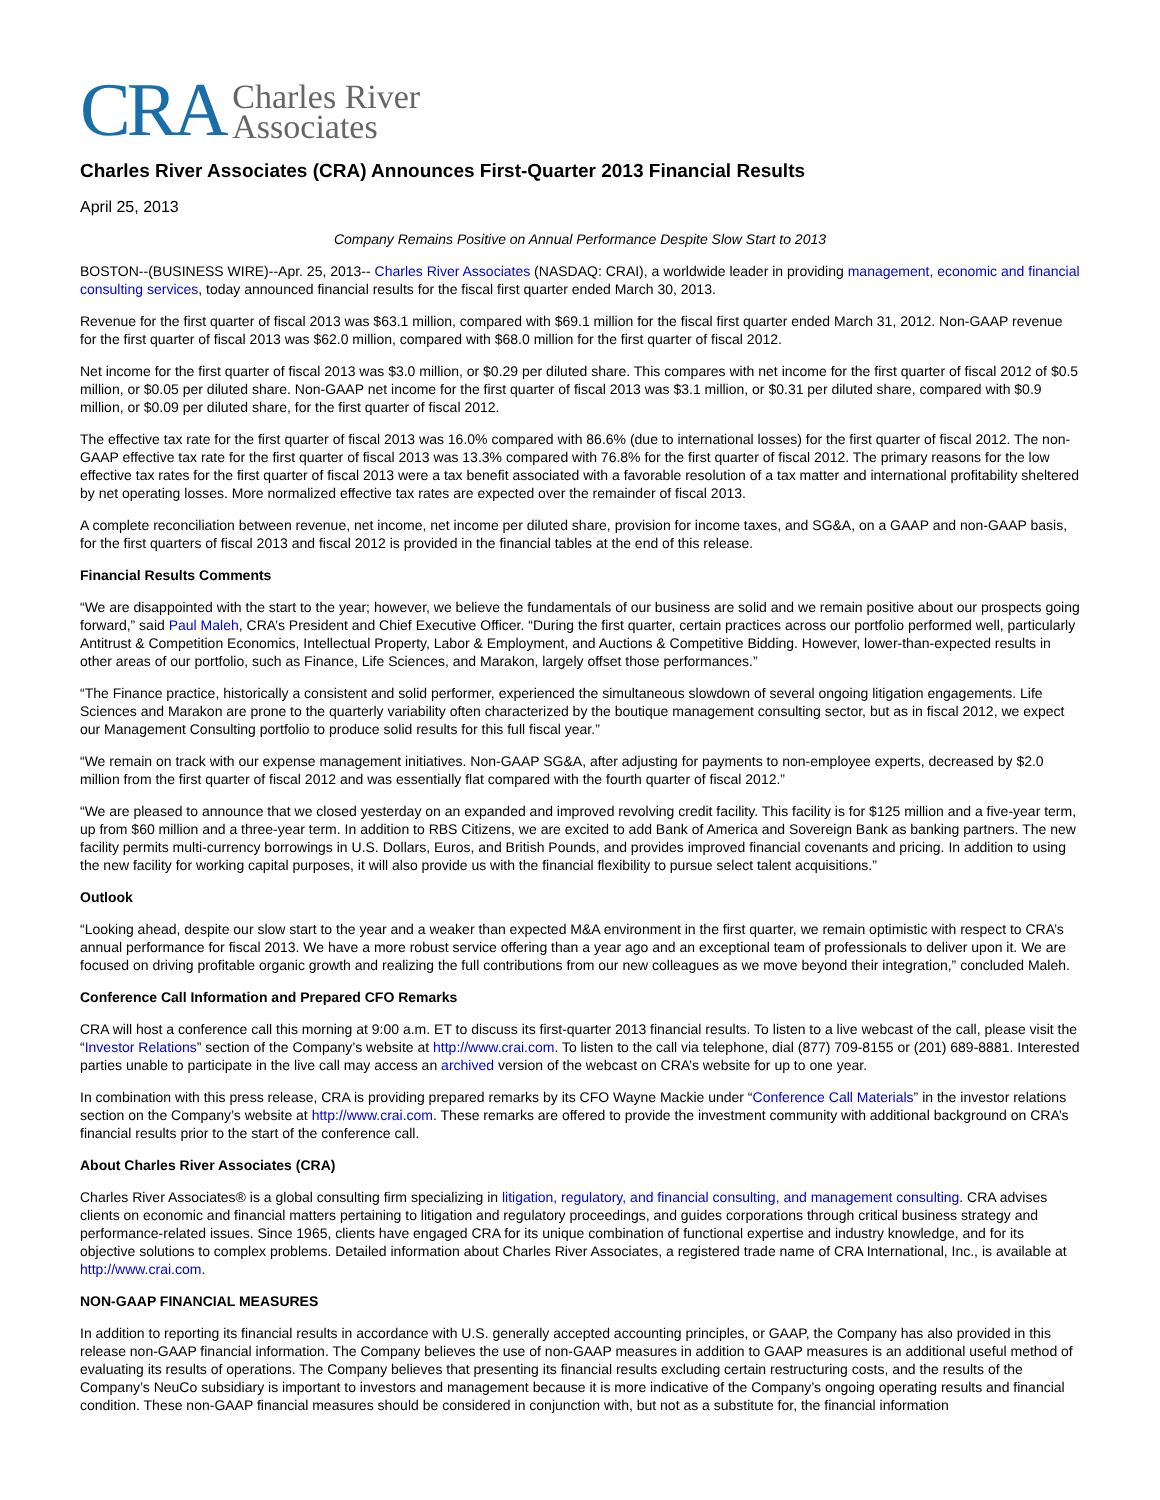CRA Charles River
Associates
Charles River Associates (CRA) Announces First-Quarter 2013 Financial Results
April 25, 2013
Company Remains Positive on Annual Performance Despite Slow Start to 2013
BOSTON--(BUSINESS WIRE)--Apr. 25, 2013-- Charles River Associates (NASDAQ: CRAI), a worldwide leader in providing management, economic and financial consulting services, today announced financial results for the fiscal first quarter ended March 30, 2013.
Revenue for the first quarter of fiscal 2013 was $63.1 million, compared with $69.1 million for the fiscal first quarter ended March 31, 2012. Non-GAAP revenue for the first quarter of fiscal 2013 was $62.0 million, compared with $68.0 million for the first quarter of fiscal 2012.
Net income for the first quarter of fiscal 2013 was $3.0 million, or $0.29 per diluted share. This compares with net income for the first quarter of fiscal 2012 of $0.5 million, or $0.05 per diluted share. Non-GAAP net income for the first quarter of fiscal 2013 was $3.1 million, or $0.31 per diluted share, compared with $0.9 million, or $0.09 per diluted share, for the first quarter of fiscal 2012.
The effective tax rate for the first quarter of fiscal 2013 was 16.0% compared with 86.6% (due to international losses) for the first quarter of fiscal 2012. The non-GAAP effective tax rate for the first quarter of fiscal 2013 was 13.3% compared with 76.8% for the first quarter of fiscal 2012. The primary reasons for the low effective tax rates for the first quarter of fiscal 2013 were a tax benefit associated with a favorable resolution of a tax matter and international profitability sheltered by net operating losses. More normalized effective tax rates are expected over the remainder of fiscal 2013.
A complete reconciliation between revenue, net income, net income per diluted share, provision for income taxes, and SG&A, on a GAAP and non-GAAP basis, for the first quarters of fiscal 2013 and fiscal 2012 is provided in the financial tables at the end of this release.
Financial Results Comments
“We are disappointed with the start to the year; however, we believe the fundamentals of our business are solid and we remain positive about our prospects going forward,” said Paul Maleh, CRA’s President and Chief Executive Officer. “During the first quarter, certain practices across our portfolio performed well, particularly Antitrust & Competition Economics, Intellectual Property, Labor & Employment, and Auctions & Competitive Bidding. However, lower-than-expected results in other areas of our portfolio, such as Finance, Life Sciences, and Marakon, largely offset those performances.”
“The Finance practice, historically a consistent and solid performer, experienced the simultaneous slowdown of several ongoing litigation engagements. Life Sciences and Marakon are prone to the quarterly variability often characterized by the boutique management consulting sector, but as in fiscal 2012, we expect our Management Consulting portfolio to produce solid results for this full fiscal year.”
“We remain on track with our expense management initiatives. Non-GAAP SG&A, after adjusting for payments to non-employee experts, decreased by $2.0 million from the first quarter of fiscal 2012 and was essentially flat compared with the fourth quarter of fiscal 2012.”
“We are pleased to announce that we closed yesterday on an expanded and improved revolving credit facility. This facility is for $125 million and a five-year term, up from $60 million and a three-year term. In addition to RBS Citizens, we are excited to add Bank of America and Sovereign Bank as banking partners. The new facility permits multi-currency borrowings in U.S. Dollars, Euros, and British Pounds, and provides improved financial covenants and pricing. In addition to using the new facility for working capital purposes, it will also provide us with the financial flexibility to pursue select talent acquisitions.”
Outlook
“Looking ahead, despite our slow start to the year and a weaker than expected M&A environment in the first quarter, we remain optimistic with respect to CRA’s annual performance for fiscal 2013. We have a more robust service offering than a year ago and an exceptional team of professionals to deliver upon it. We are focused on driving profitable organic growth and realizing the full contributions from our new colleagues as we move beyond their integration,” concluded Maleh.
Conference Call Information and Prepared CFO Remarks
CRA will host a conference call this morning at 9:00 a.m. ET to discuss its first-quarter 2013 financial results. To listen to a live webcast of the call, please visit the “Investor Relations” section of the Company’s website at http://www.crai.com. To listen to the call via telephone, dial (877) 709-8155 or (201) 689-8881. Interested parties unable to participate in the live call may access an archived version of the webcast on CRA’s website for up to one year.
In combination with this press release, CRA is providing prepared remarks by its CFO Wayne Mackie under “Conference Call Materials” in the investor relations section on the Company’s website at http://www.crai.com. These remarks are offered to provide the investment community with additional background on CRA’s financial results prior to the start of the conference call.
About Charles River Associates (CRA)
Charles River Associates® is a global consulting firm specializing in litigation, regulatory, and financial consulting, and management consulting. CRA advises clients on economic and financial matters pertaining to litigation and regulatory proceedings, and guides corporations through critical business strategy and performance-related issues. Since 1965, clients have engaged CRA for its unique combination of functional expertise and industry knowledge, and for its objective solutions to complex problems. Detailed information about Charles River Associates, a registered trade name of CRA International, Inc., is available at http://www.crai.com.
NON-GAAP FINANCIAL MEASURES
In addition to reporting its financial results in accordance with U.S. generally accepted accounting principles, or GAAP, the Company has also provided in this release non-GAAP financial information. The Company believes the use of non-GAAP measures in addition to GAAP measures is an additional useful method of evaluating its results of operations. The Company believes that presenting its financial results excluding certain restructuring costs, and the results of the Company’s NeuCo subsidiary is important to investors and management because it is more indicative of the Company’s ongoing operating results and financial condition. These non-GAAP financial measures should be considered in conjunction with, but not as a substitute for, the financial information